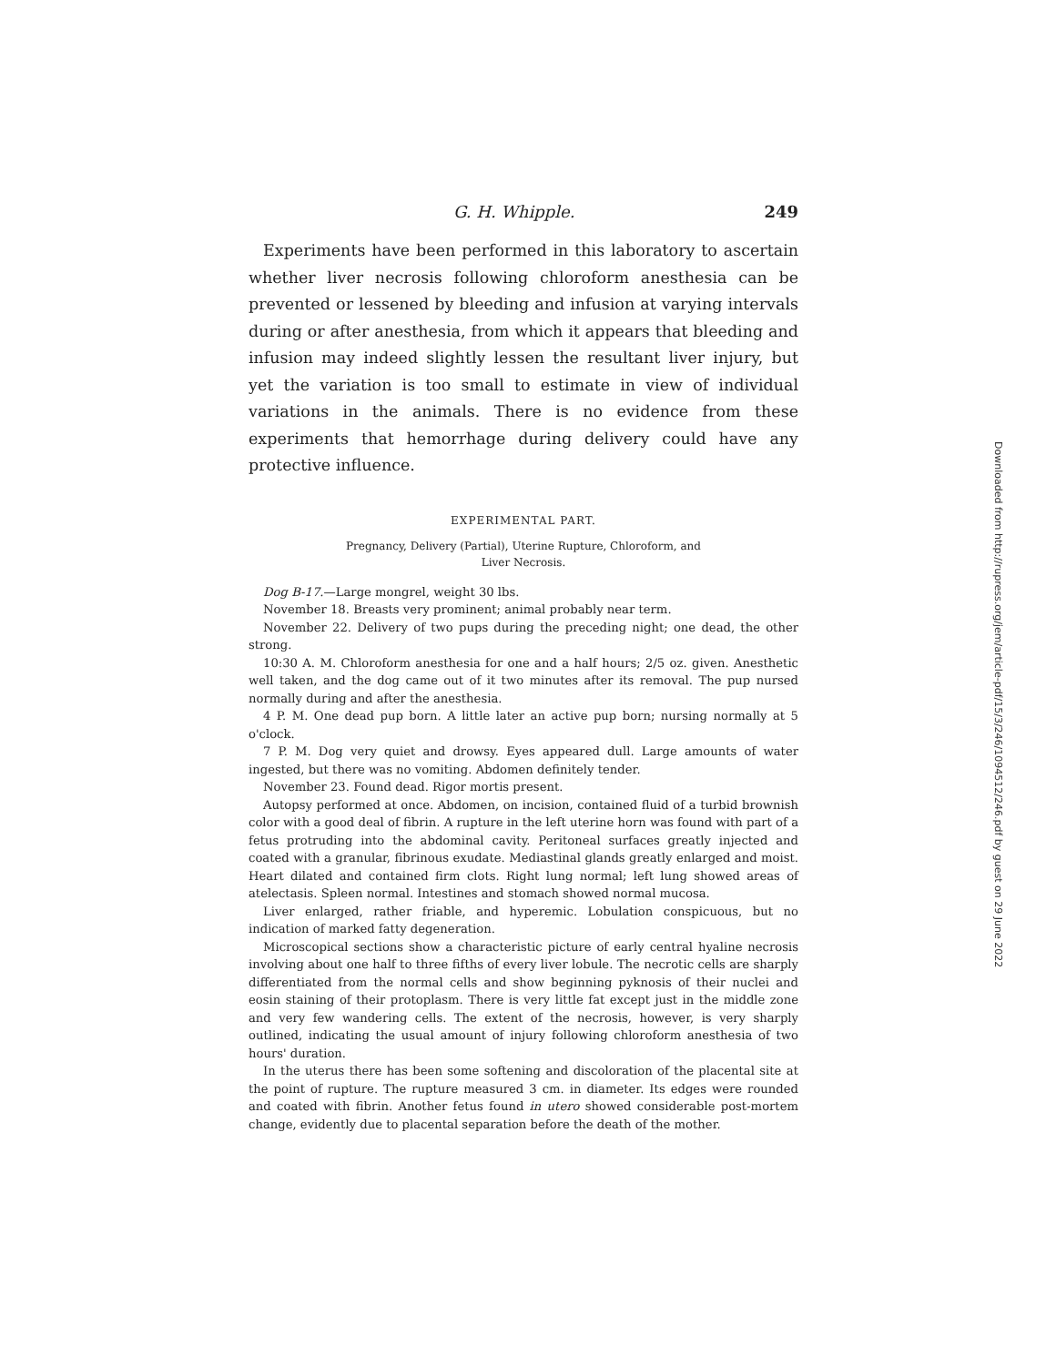G. H. Whipple. 249
Experiments have been performed in this laboratory to ascertain whether liver necrosis following chloroform anesthesia can be prevented or lessened by bleeding and infusion at varying intervals during or after anesthesia, from which it appears that bleeding and infusion may indeed slightly lessen the resultant liver injury, but yet the variation is too small to estimate in view of individual variations in the animals. There is no evidence from these experiments that hemorrhage during delivery could have any protective influence.
EXPERIMENTAL PART.
Pregnancy, Delivery (Partial), Uterine Rupture, Chloroform, and
Liver Necrosis.
Dog B-17.—Large mongrel, weight 30 lbs.
November 18. Breasts very prominent; animal probably near term.
November 22. Delivery of two pups during the preceding night; one dead, the other strong.
10:30 A. M. Chloroform anesthesia for one and a half hours; 2/5 oz. given. Anesthetic well taken, and the dog came out of it two minutes after its removal. The pup nursed normally during and after the anesthesia.
4 P. M. One dead pup born. A little later an active pup born; nursing normally at 5 o'clock.
7 P. M. Dog very quiet and drowsy. Eyes appeared dull. Large amounts of water ingested, but there was no vomiting. Abdomen definitely tender.
November 23. Found dead. Rigor mortis present.
Autopsy performed at once. Abdomen, on incision, contained fluid of a turbid brownish color with a good deal of fibrin. A rupture in the left uterine horn was found with part of a fetus protruding into the abdominal cavity. Peritoneal surfaces greatly injected and coated with a granular, fibrinous exudate. Mediastinal glands greatly enlarged and moist. Heart dilated and contained firm clots. Right lung normal; left lung showed areas of atelectasis. Spleen normal. Intestines and stomach showed normal mucosa.
Liver enlarged, rather friable, and hyperemic. Lobulation conspicuous, but no indication of marked fatty degeneration.
Microscopical sections show a characteristic picture of early central hyaline necrosis involving about one half to three fifths of every liver lobule. The necrotic cells are sharply differentiated from the normal cells and show beginning pyknosis of their nuclei and eosin staining of their protoplasm. There is very little fat except just in the middle zone and very few wandering cells. The extent of the necrosis, however, is very sharply outlined, indicating the usual amount of injury following chloroform anesthesia of two hours' duration.
In the uterus there has been some softening and discoloration of the placental site at the point of rupture. The rupture measured 3 cm. in diameter. Its edges were rounded and coated with fibrin. Another fetus found in utero showed considerable post-mortem change, evidently due to placental separation before the death of the mother.
Downloaded from http://rupress.org/jem/article-pdf/15/3/246/1094512/246.pdf by guest on 29 June 2022